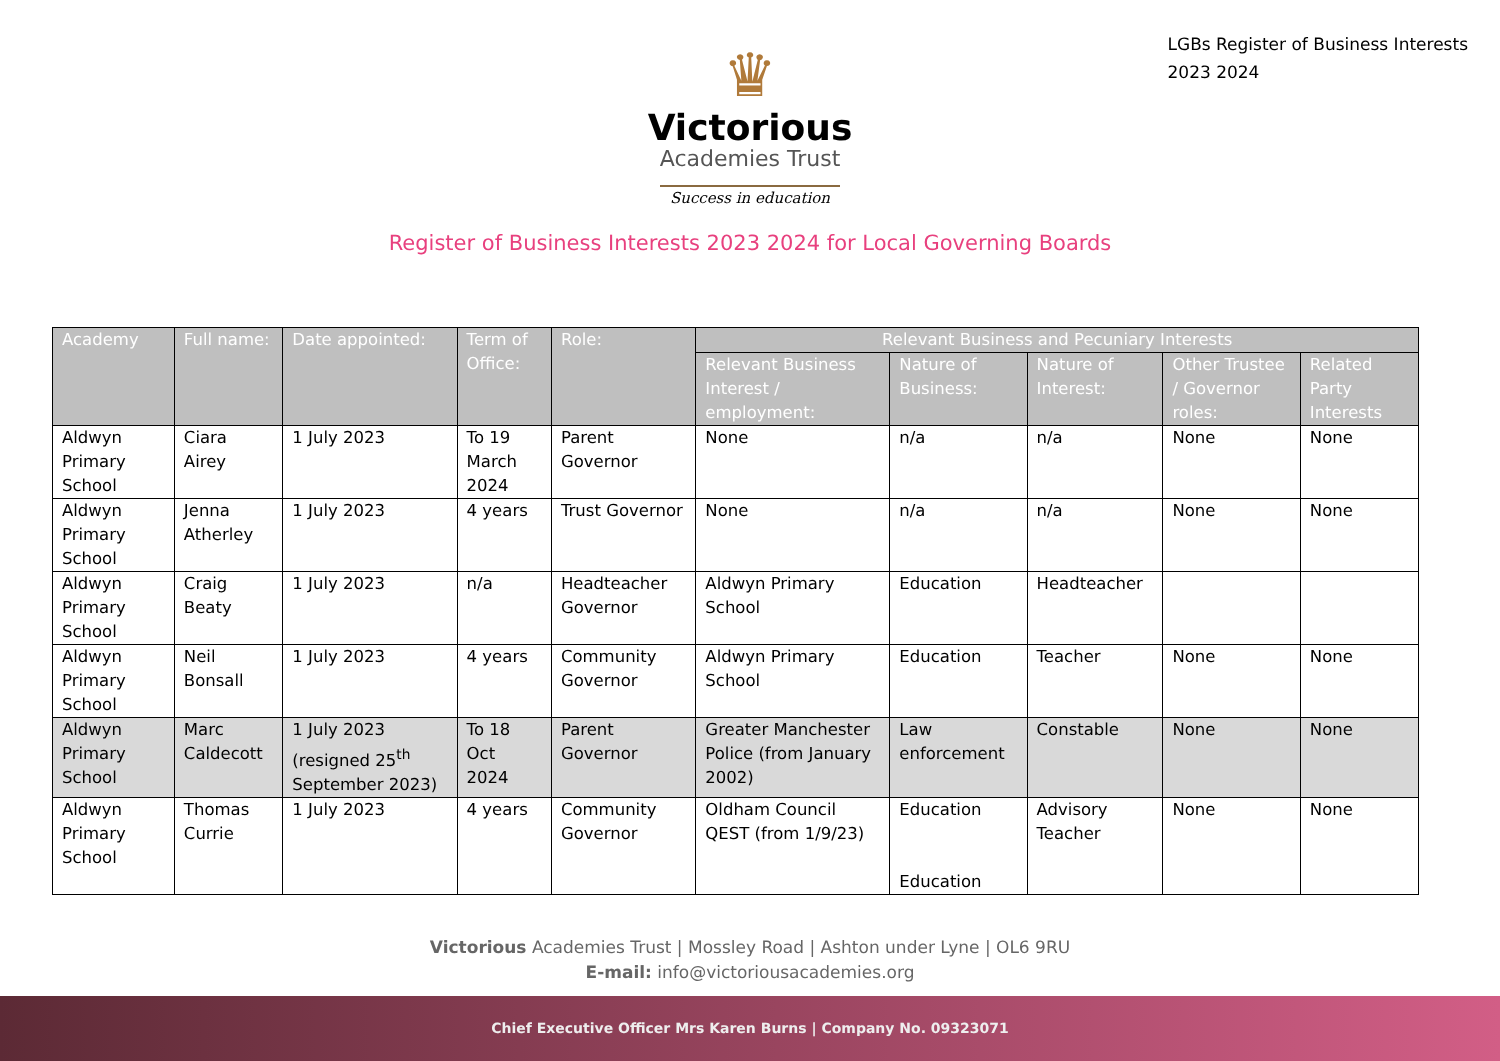LGBs Register of Business Interests
2023 2024
♛
Victorious
Academies Trust
Success in education
Register of Business Interests 2023 2024 for Local Governing Boards
| Academy | Full name: | Date appointed: | Term of Office: | Role: | Relevant Business and Pecuniary Interests | | | | |
| --- | --- | --- | --- | --- | --- | --- | --- | --- | --- |
| | | | | | Relevant Business Interest / employment: | Nature of Business: | Nature of Interest: | Other Trustee / Governor roles: | Related Party Interests |
| Aldwyn Primary School | Ciara Airey | 1 July 2023 | To 19 March 2024 | Parent Governor | None | n/a | n/a | None | None |
| Aldwyn Primary School | Jenna Atherley | 1 July 2023 | 4 years | Trust Governor | None | n/a | n/a | None | None |
| Aldwyn Primary School | Craig Beaty | 1 July 2023 | n/a | Headteacher Governor | Aldwyn Primary School | Education | Headteacher | | |
| Aldwyn Primary School | Neil Bonsall | 1 July 2023 | 4 years | Community Governor | Aldwyn Primary School | Education | Teacher | None | None |
| Aldwyn Primary School | Marc Caldecott | 1 July 2023 (resigned 25<sup>th</sup> September 2023) | To 18 Oct 2024 | Parent Governor | Greater Manchester Police (from January 2002) | Law enforcement | Constable | None | None |
| Aldwyn Primary School | Thomas Currie | 1 July 2023 | 4 years | Community Governor | Oldham Council QEST (from 1/9/23) | Education Education | Advisory Teacher | None | None |
Victorious Academies Trust | Mossley Road | Ashton under Lyne | OL6 9RU
E-mail: info@victoriousacademies.org
Chief Executive Officer Mrs Karen Burns | Company No. 09323071